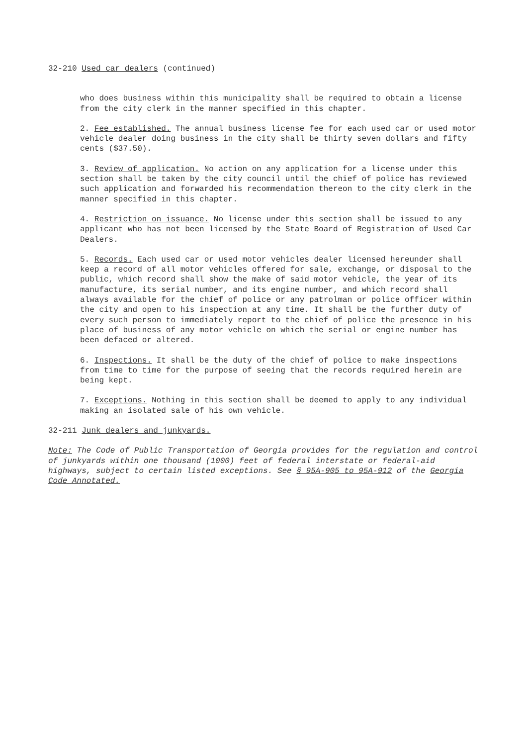32-210 Used car dealers (continued)
who does business within this municipality shall be required to obtain a license from the city clerk in the manner specified in this chapter.
2. Fee established. The annual business license fee for each used car or used motor vehicle dealer doing business in the city shall be thirty seven dollars and fifty cents ($37.50).
3. Review of application. No action on any application for a license under this section shall be taken by the city council until the chief of police has reviewed such application and forwarded his recommendation thereon to the city clerk in the manner specified in this chapter.
4. Restriction on issuance. No license under this section shall be issued to any applicant who has not been licensed by the State Board of Registration of Used Car Dealers.
5. Records. Each used car or used motor vehicles dealer licensed hereunder shall keep a record of all motor vehicles offered for sale, exchange, or disposal to the public, which record shall show the make of said motor vehicle, the year of its manufacture, its serial number, and its engine number, and which record shall always available for the chief of police or any patrolman or police officer within the city and open to his inspection at any time. It shall be the further duty of every such person to immediately report to the chief of police the presence in his place of business of any motor vehicle on which the serial or engine number has been defaced or altered.
6. Inspections. It shall be the duty of the chief of police to make inspections from time to time for the purpose of seeing that the records required herein are being kept.
7. Exceptions. Nothing in this section shall be deemed to apply to any individual making an isolated sale of his own vehicle.
32-211 Junk dealers and junkyards.
Note: The Code of Public Transportation of Georgia provides for the regulation and control of junkyards within one thousand (1000) feet of federal interstate or federal-aid highways, subject to certain listed exceptions. See § 95A-905 to 95A-912 of the Georgia Code Annotated.